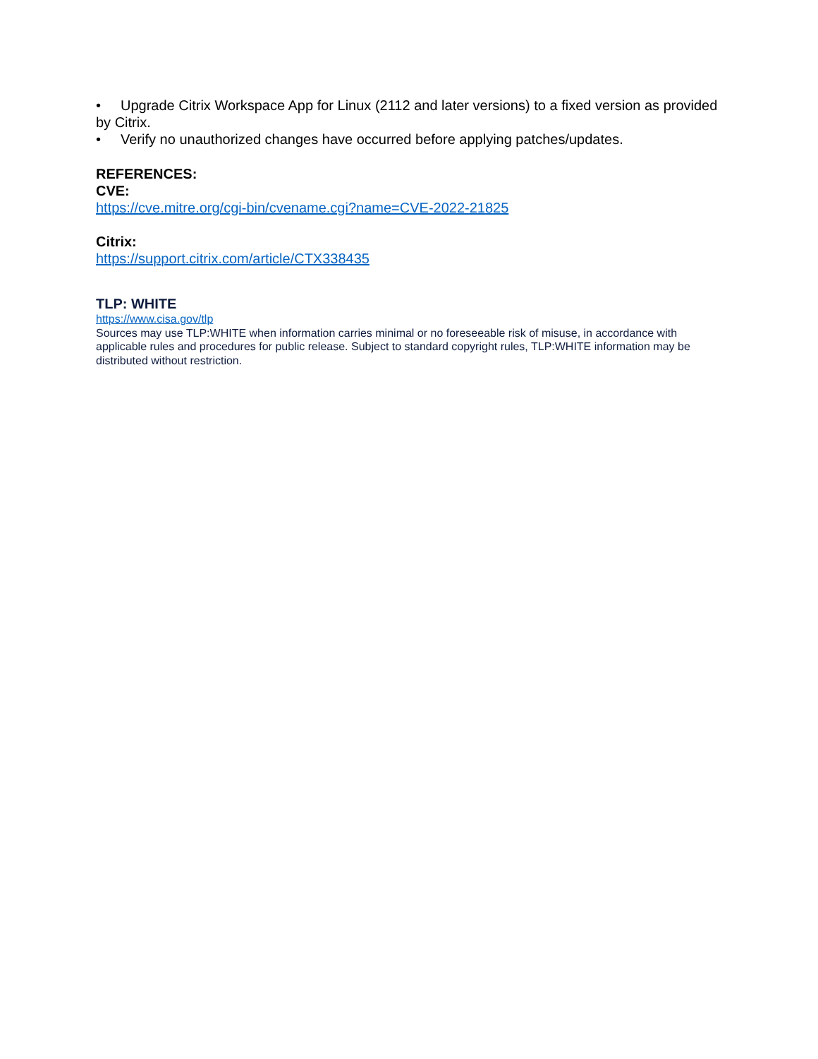• Upgrade Citrix Workspace App for Linux (2112 and later versions) to a fixed version as provided by Citrix.
• Verify no unauthorized changes have occurred before applying patches/updates.
REFERENCES:
CVE:
https://cve.mitre.org/cgi-bin/cvename.cgi?name=CVE-2022-21825
Citrix:
https://support.citrix.com/article/CTX338435
TLP: WHITE
https://www.cisa.gov/tlp
Sources may use TLP:WHITE when information carries minimal or no foreseeable risk of misuse, in accordance with applicable rules and procedures for public release. Subject to standard copyright rules, TLP:WHITE information may be distributed without restriction.